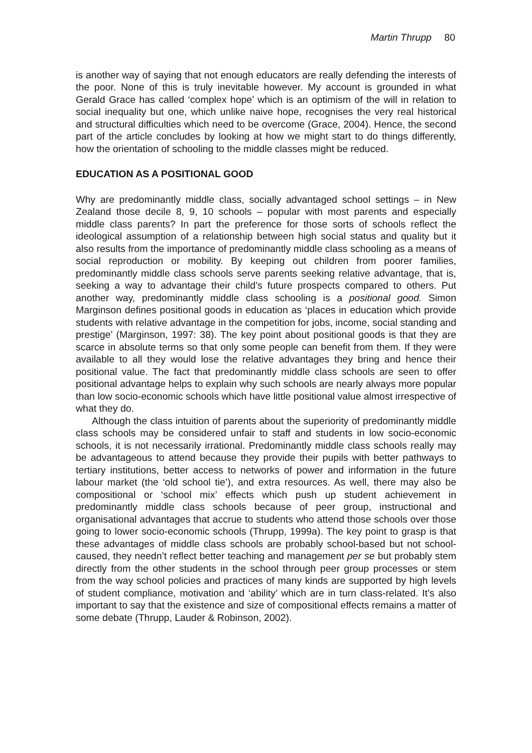Martin Thrupp 80
is another way of saying that not enough educators are really defending the interests of the poor. None of this is truly inevitable however. My account is grounded in what Gerald Grace has called ‘complex hope’ which is an optimism of the will in relation to social inequality but one, which unlike naive hope, recognises the very real historical and structural difficulties which need to be overcome (Grace, 2004). Hence, the second part of the article concludes by looking at how we might start to do things differently, how the orientation of schooling to the middle classes might be reduced.
EDUCATION AS A POSITIONAL GOOD
Why are predominantly middle class, socially advantaged school settings – in New Zealand those decile 8, 9, 10 schools – popular with most parents and especially middle class parents? In part the preference for those sorts of schools reflect the ideological assumption of a relationship between high social status and quality but it also results from the importance of predominantly middle class schooling as a means of social reproduction or mobility. By keeping out children from poorer families, predominantly middle class schools serve parents seeking relative advantage, that is, seeking a way to advantage their child’s future prospects compared to others. Put another way, predominantly middle class schooling is a positional good. Simon Marginson defines positional goods in education as ‘places in education which provide students with relative advantage in the competition for jobs, income, social standing and prestige’ (Marginson, 1997: 38). The key point about positional goods is that they are scarce in absolute terms so that only some people can benefit from them. If they were available to all they would lose the relative advantages they bring and hence their positional value. The fact that predominantly middle class schools are seen to offer positional advantage helps to explain why such schools are nearly always more popular than low socio-economic schools which have little positional value almost irrespective of what they do.
Although the class intuition of parents about the superiority of predominantly middle class schools may be considered unfair to staff and students in low socio-economic schools, it is not necessarily irrational. Predominantly middle class schools really may be advantageous to attend because they provide their pupils with better pathways to tertiary institutions, better access to networks of power and information in the future labour market (the ‘old school tie’), and extra resources. As well, there may also be compositional or ‘school mix’ effects which push up student achievement in predominantly middle class schools because of peer group, instructional and organisational advantages that accrue to students who attend those schools over those going to lower socio-economic schools (Thrupp, 1999a). The key point to grasp is that these advantages of middle class schools are probably school-based but not school-caused, they needn’t reflect better teaching and management per se but probably stem directly from the other students in the school through peer group processes or stem from the way school policies and practices of many kinds are supported by high levels of student compliance, motivation and ‘ability’ which are in turn class-related. It’s also important to say that the existence and size of compositional effects remains a matter of some debate (Thrupp, Lauder & Robinson, 2002).